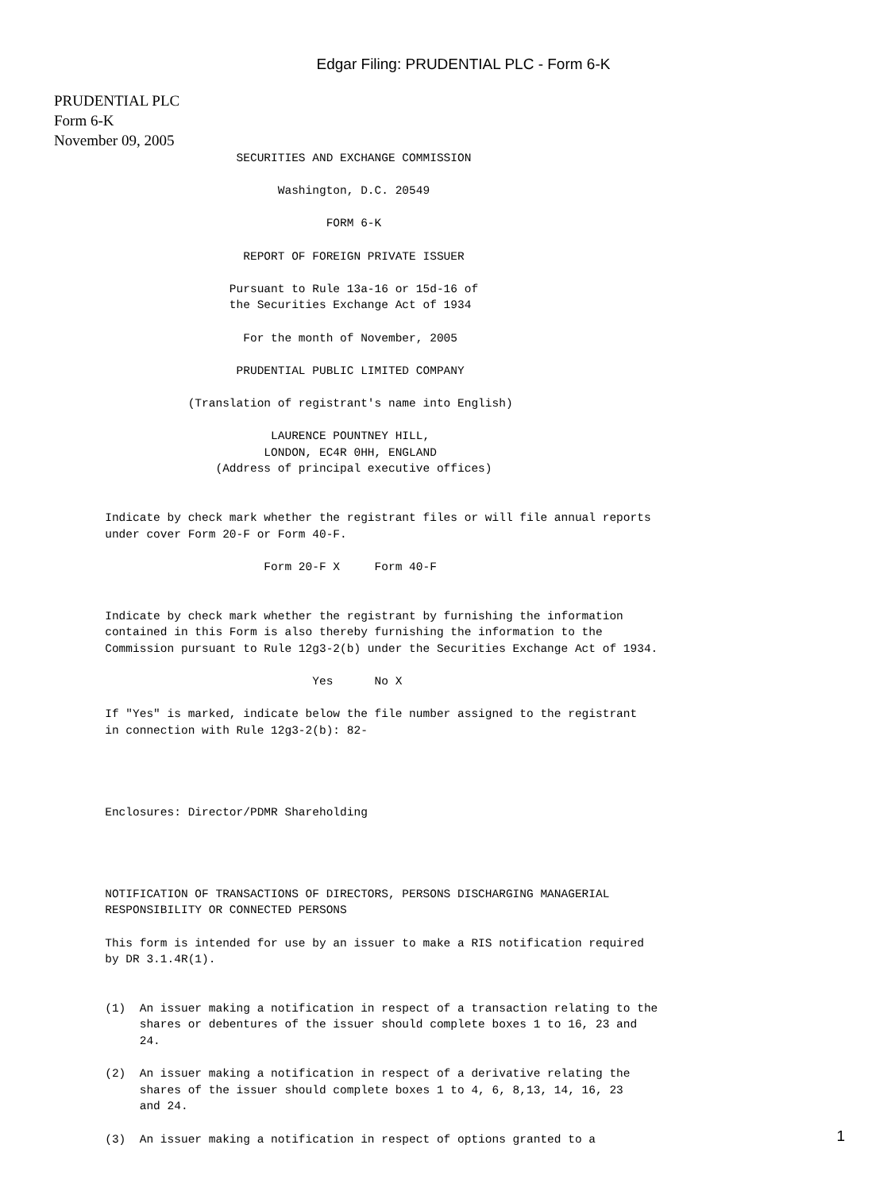Edgar Filing: PRUDENTIAL PLC - Form 6-K
PRUDENTIAL PLC
Form 6-K
November 09, 2005
                         SECURITIES AND EXCHANGE COMMISSION

                               Washington, D.C. 20549

                                      FORM 6-K

                          REPORT OF FOREIGN PRIVATE ISSUER

                        Pursuant to Rule 13a-16 or 15d-16 of
                        the Securities Exchange Act of 1934

                          For the month of November, 2005

                         PRUDENTIAL PUBLIC LIMITED COMPANY

                  (Translation of registrant's name into English)

                              LAURENCE POUNTNEY HILL,
                             LONDON, EC4R 0HH, ENGLAND
                      (Address of principal executive offices)


      Indicate by check mark whether the registrant files or will file annual reports
      under cover Form 20-F or Form 40-F.

                             Form 20-F X     Form 40-F


      Indicate by check mark whether the registrant by furnishing the information
      contained in this Form is also thereby furnishing the information to the
      Commission pursuant to Rule 12g3-2(b) under the Securities Exchange Act of 1934.

                                    Yes      No X

      If "Yes" is marked, indicate below the file number assigned to the registrant
      in connection with Rule 12g3-2(b): 82-




      Enclosures: Director/PDMR Shareholding




      NOTIFICATION OF TRANSACTIONS OF DIRECTORS, PERSONS DISCHARGING MANAGERIAL
      RESPONSIBILITY OR CONNECTED PERSONS

      This form is intended for use by an issuer to make a RIS notification required
      by DR 3.1.4R(1).


      (1)  An issuer making a notification in respect of a transaction relating to the
           shares or debentures of the issuer should complete boxes 1 to 16, 23 and
           24.

      (2)  An issuer making a notification in respect of a derivative relating the
           shares of the issuer should complete boxes 1 to 4, 6, 8,13, 14, 16, 23
           and 24.

      (3)  An issuer making a notification in respect of options granted to a
1